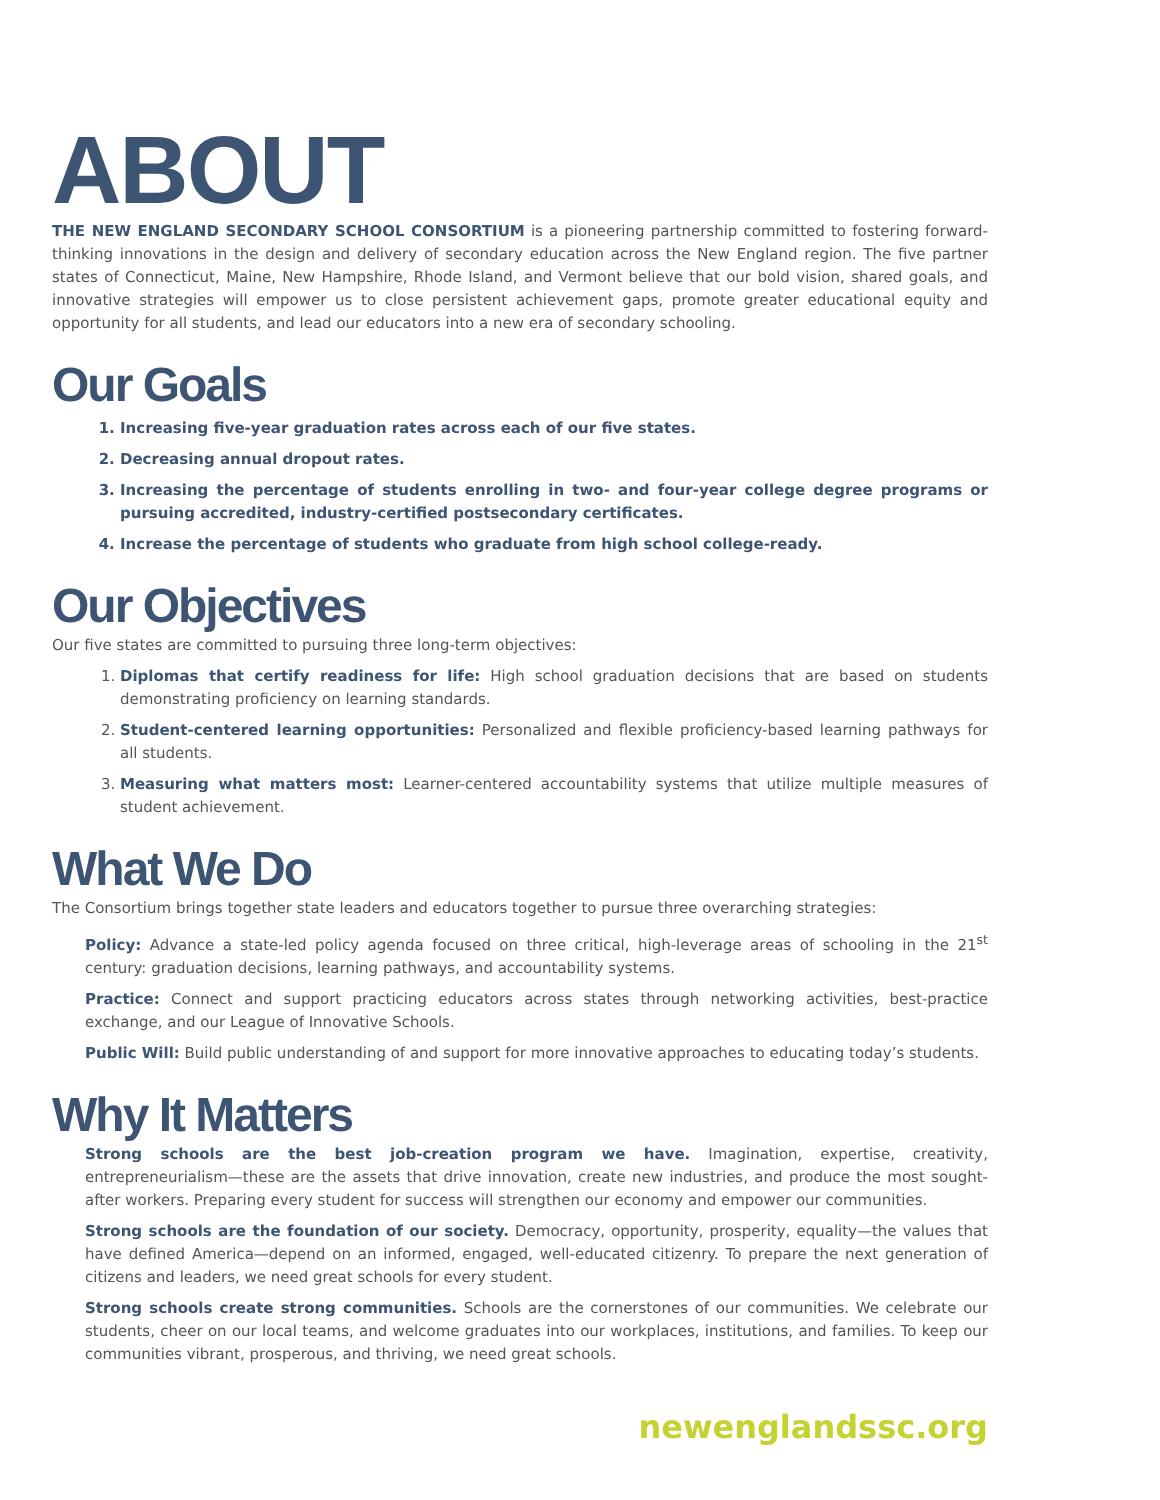ABOUT
THE NEW ENGLAND SECONDARY SCHOOL CONSORTIUM is a pioneering partnership committed to fostering forward-thinking innovations in the design and delivery of secondary education across the New England region. The five partner states of Connecticut, Maine, New Hampshire, Rhode Island, and Vermont believe that our bold vision, shared goals, and innovative strategies will empower us to close persistent achievement gaps, promote greater educational equity and opportunity for all students, and lead our educators into a new era of secondary schooling.
Our Goals
1. Increasing five-year graduation rates across each of our five states.
2. Decreasing annual dropout rates.
3. Increasing the percentage of students enrolling in two- and four-year college degree programs or pursuing accredited, industry-certified postsecondary certificates.
4. Increase the percentage of students who graduate from high school college-ready.
Our Objectives
Our five states are committed to pursuing three long-term objectives:
1. Diplomas that certify readiness for life: High school graduation decisions that are based on students demonstrating proficiency on learning standards.
2. Student-centered learning opportunities: Personalized and flexible proficiency-based learning pathways for all students.
3. Measuring what matters most: Learner-centered accountability systems that utilize multiple measures of student achievement.
What We Do
The Consortium brings together state leaders and educators together to pursue three overarching strategies:
Policy: Advance a state-led policy agenda focused on three critical, high-leverage areas of schooling in the 21<sup>st</sup> century: graduation decisions, learning pathways, and accountability systems.
Practice: Connect and support practicing educators across states through networking activities, best-practice exchange, and our League of Innovative Schools.
Public Will: Build public understanding of and support for more innovative approaches to educating today’s students.
Why It Matters
Strong schools are the best job-creation program we have. Imagination, expertise, creativity, entrepreneurialism—these are the assets that drive innovation, create new industries, and produce the most sought-after workers. Preparing every student for success will strengthen our economy and empower our communities.
Strong schools are the foundation of our society. Democracy, opportunity, prosperity, equality—the values that have defined America—depend on an informed, engaged, well-educated citizenry. To prepare the next generation of citizens and leaders, we need great schools for every student.
Strong schools create strong communities. Schools are the cornerstones of our communities. We celebrate our students, cheer on our local teams, and welcome graduates into our workplaces, institutions, and families. To keep our communities vibrant, prosperous, and thriving, we need great schools.
newenglandssc.org